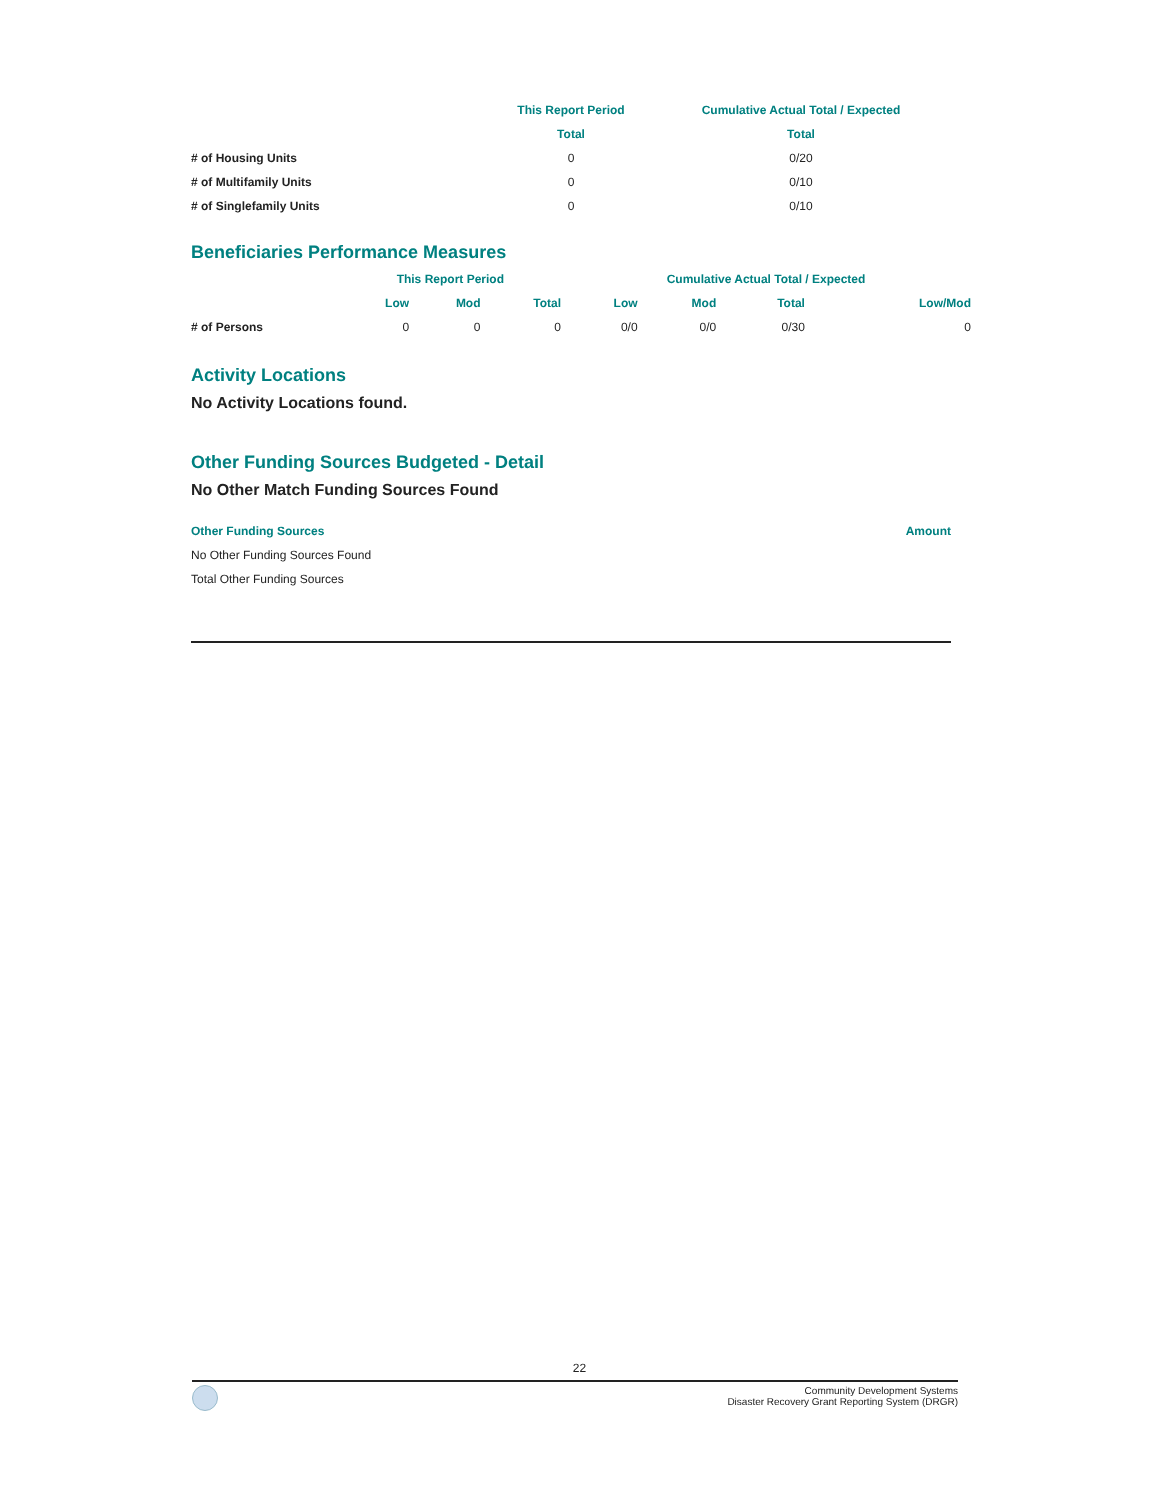| | This Report Period | Cumulative Actual Total / Expected |
| --- | --- | --- |
| | Total | Total |
| # of Housing Units | 0 | 0/20 |
| # of Multifamily Units | 0 | 0/10 |
| # of Singlefamily Units | 0 | 0/10 |
Beneficiaries Performance Measures
| | This Report Period | | | Cumulative Actual Total / Expected | | | |
| --- | --- | --- | --- | --- | --- | --- | --- |
| | Low | Mod | Total | Low | Mod | Total | Low/Mod |
| # of Persons | 0 | 0 | 0 | 0/0 | 0/0 | 0/30 | 0 |
Activity Locations
No Activity Locations found.
Other Funding Sources Budgeted - Detail
No Other Match Funding Sources Found
| Other Funding Sources | Amount |
| --- | --- |
| No Other Funding Sources Found | |
| Total Other Funding Sources | |
22
Community Development Systems
Disaster Recovery Grant Reporting System (DRGR)